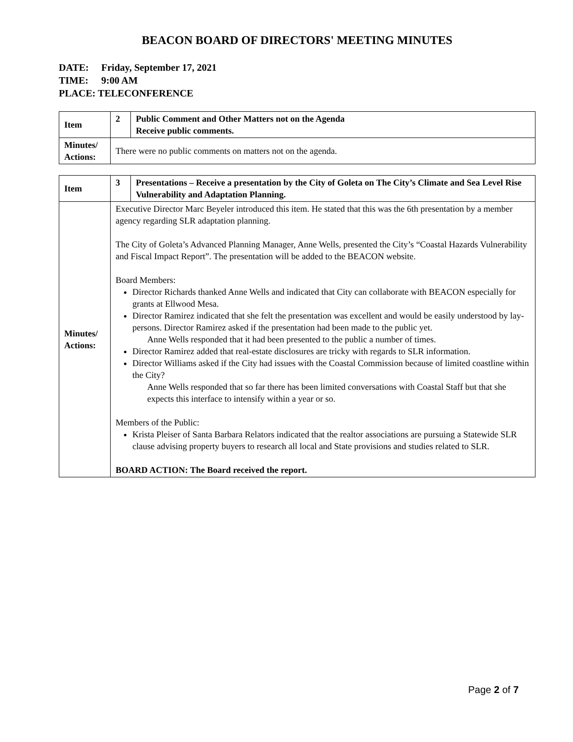BEACON BOARD OF DIRECTORS' MEETING MINUTES
DATE: Friday, September 17, 2021
TIME: 9:00 AM
PLACE: TELECONFERENCE
| Item | 2 | Public Comment and Other Matters not on the Agenda Receive public comments. |
| Minutes/ Actions: | There were no public comments on matters not on the agenda. | |
| Item | 3 | Presentations – Receive a presentation by the City of Goleta on The City’s Climate and Sea Level Rise Vulnerability and Adaptation Planning. |
| Minutes/ Actions: | Executive Director Marc Beyeler introduced this item. He stated that this was the 6th presentation by a member agency regarding SLR adaptation planning. The City of Goleta’s Advanced Planning Manager, Anne Wells, presented the City’s “Coastal Hazards Vulnerability and Fiscal Impact Report”. The presentation will be added to the BEACON website. Board Members: Director Richards thanked Anne Wells and indicated that City can collaborate with BEACON especially for grants at Ellwood Mesa. Director Ramirez indicated that she felt the presentation was excellent and would be easily understood by lay-persons. Director Ramirez asked if the presentation had been made to the public yet. Anne Wells responded that it had been presented to the public a number of times. Director Ramirez added that real-estate disclosures are tricky with regards to SLR information. Director Williams asked if the City had issues with the Coastal Commission because of limited coastline within the City? Anne Wells responded that so far there has been limited conversations with Coastal Staff but that she expects this interface to intensify within a year or so. Members of the Public: Krista Pleiser of Santa Barbara Relators indicated that the realtor associations are pursuing a Statewide SLR clause advising property buyers to research all local and State provisions and studies related to SLR. BOARD ACTION: The Board received the report. | |
Page 2 of 7